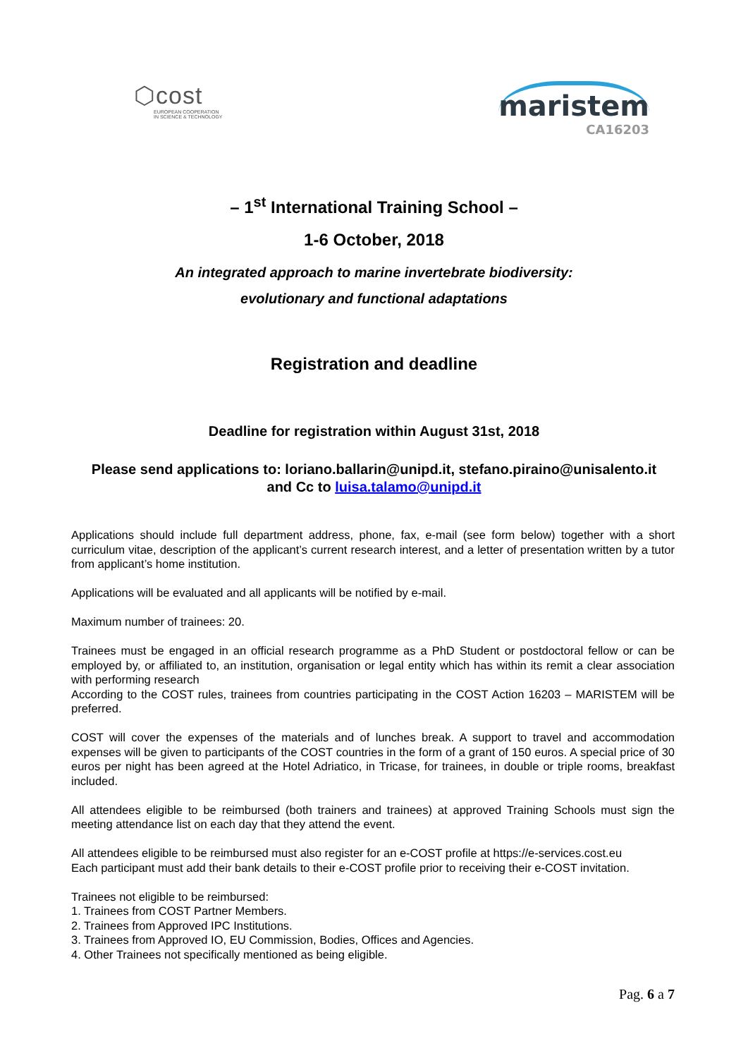⬡cost
EUROPEAN COOPERATION
IN SCIENCE & TECHNOLOGY
maristem
CA16203
– 1<sup>st</sup> International Training School –
1-6 October, 2018
An integrated approach to marine invertebrate biodiversity:
evolutionary and functional adaptations
Registration and deadline
Deadline for registration within August 31st, 2018
Please send applications to: loriano.ballarin@unipd.it, stefano.piraino@unisalento.it
and Cc to luisa.talamo@unipd.it
Applications should include full department address, phone, fax, e-mail (see form below) together with a short curriculum vitae, description of the applicant’s current research interest, and a letter of presentation written by a tutor from applicant’s home institution.
Applications will be evaluated and all applicants will be notified by e-mail.
Maximum number of trainees: 20.
Trainees must be engaged in an official research programme as a PhD Student or postdoctoral fellow or can be employed by, or affiliated to, an institution, organisation or legal entity which has within its remit a clear association with performing research
According to the COST rules, trainees from countries participating in the COST Action 16203 – MARISTEM will be preferred.
COST will cover the expenses of the materials and of lunches break. A support to travel and accommodation expenses will be given to participants of the COST countries in the form of a grant of 150 euros. A special price of 30 euros per night has been agreed at the Hotel Adriatico, in Tricase, for trainees, in double or triple rooms, breakfast included.
All attendees eligible to be reimbursed (both trainers and trainees) at approved Training Schools must sign the meeting attendance list on each day that they attend the event.
All attendees eligible to be reimbursed must also register for an e-COST profile at https://e-services.cost.eu
Each participant must add their bank details to their e-COST profile prior to receiving their e-COST invitation.
Trainees not eligible to be reimbursed:
1. Trainees from COST Partner Members.
2. Trainees from Approved IPC Institutions.
3. Trainees from Approved IO, EU Commission, Bodies, Offices and Agencies.
4. Other Trainees not specifically mentioned as being eligible.
Pag. 6 a 7